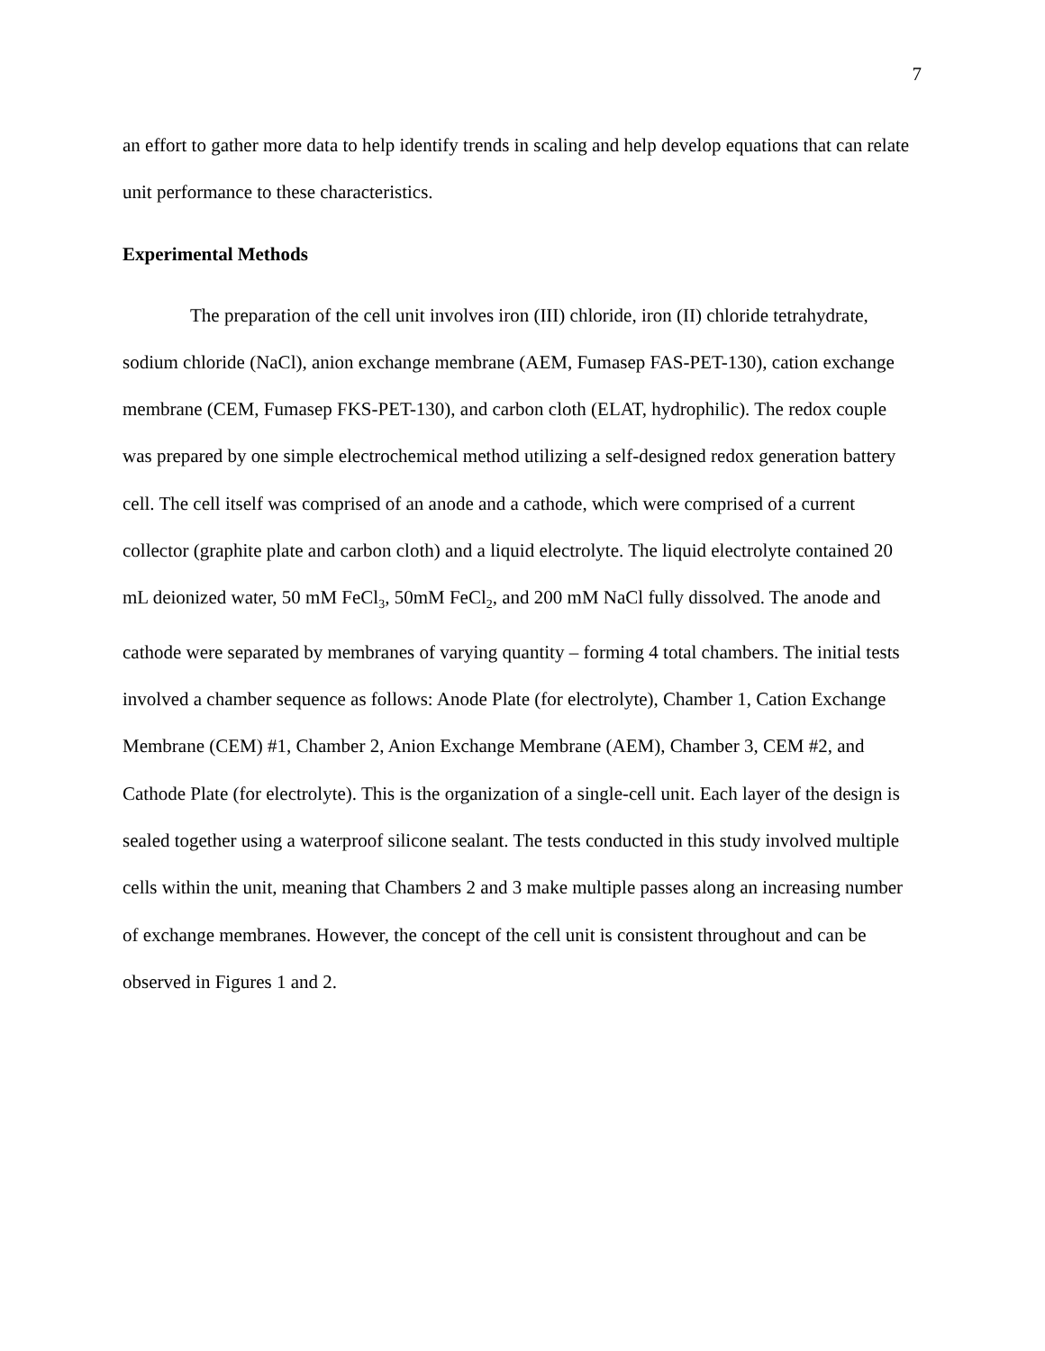7
an effort to gather more data to help identify trends in scaling and help develop equations that can relate unit performance to these characteristics.
Experimental Methods
The preparation of the cell unit involves iron (III) chloride, iron (II) chloride tetrahydrate, sodium chloride (NaCl), anion exchange membrane (AEM, Fumasep FAS-PET-130), cation exchange membrane (CEM, Fumasep FKS-PET-130), and carbon cloth (ELAT, hydrophilic). The redox couple was prepared by one simple electrochemical method utilizing a self-designed redox generation battery cell. The cell itself was comprised of an anode and a cathode, which were comprised of a current collector (graphite plate and carbon cloth) and a liquid electrolyte. The liquid electrolyte contained 20 mL deionized water, 50 mM FeCl<sub>3</sub>, 50mM FeCl<sub>2</sub>, and 200 mM NaCl fully dissolved. The anode and cathode were separated by membranes of varying quantity – forming 4 total chambers. The initial tests involved a chamber sequence as follows: Anode Plate (for electrolyte), Chamber 1, Cation Exchange Membrane (CEM) #1, Chamber 2, Anion Exchange Membrane (AEM), Chamber 3, CEM #2, and Cathode Plate (for electrolyte). This is the organization of a single-cell unit. Each layer of the design is sealed together using a waterproof silicone sealant. The tests conducted in this study involved multiple cells within the unit, meaning that Chambers 2 and 3 make multiple passes along an increasing number of exchange membranes. However, the concept of the cell unit is consistent throughout and can be observed in Figures 1 and 2.